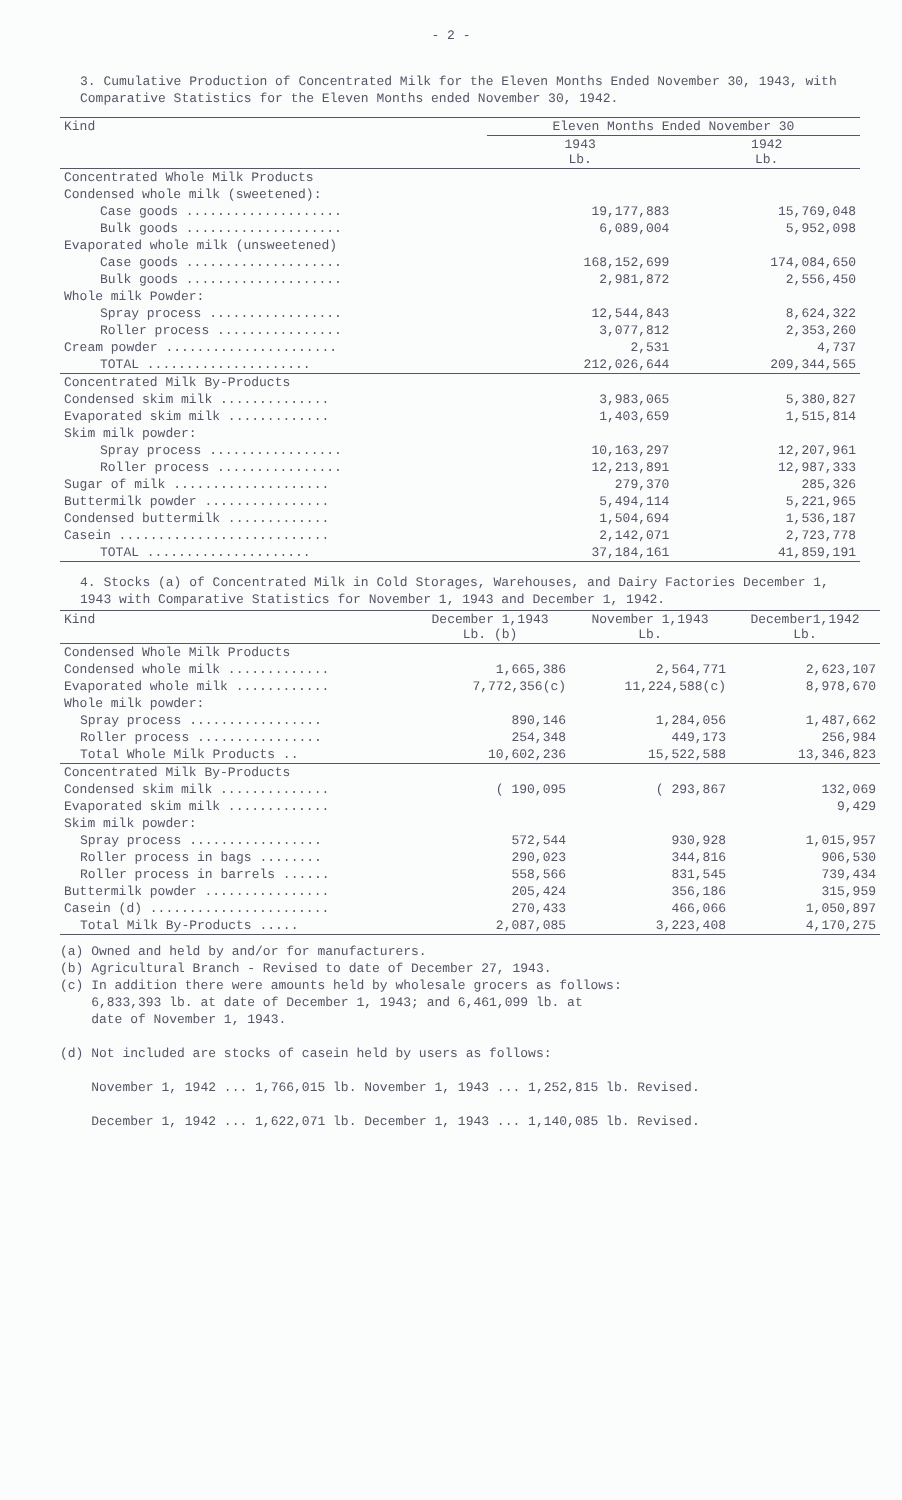- 2 -
3. Cumulative Production of Concentrated Milk for the Eleven Months Ended November 30, 1943, with Comparative Statistics for the Eleven Months ended November 30, 1942.
| Kind | Eleven Months Ended November 30 | |
| --- | --- | --- |
| | 1943 Lb. | 1942 Lb. |
| Concentrated Whole Milk Products | | |
| Condensed whole milk (sweetened): | | |
| Case goods .................... | 19,177,883 | 15,769,048 |
| Bulk goods .................... | 6,089,004 | 5,952,098 |
| Evaporated whole milk (unsweetened) | | |
| Case goods .................... | 168,152,699 | 174,084,650 |
| Bulk goods .................... | 2,981,872 | 2,556,450 |
| Whole milk Powder: | | |
| Spray process ................. | 12,544,843 | 8,624,322 |
| Roller process ................ | 3,077,812 | 2,353,260 |
| Cream powder ...................... | 2,531 | 4,737 |
| TOTAL ..................... | 212,026,644 | 209,344,565 |
| Concentrated Milk By-Products | | |
| Condensed skim milk .............. | 3,983,065 | 5,380,827 |
| Evaporated skim milk ............. | 1,403,659 | 1,515,814 |
| Skim milk powder: | | |
| Spray process ................. | 10,163,297 | 12,207,961 |
| Roller process ................ | 12,213,891 | 12,987,333 |
| Sugar of milk .................... | 279,370 | 285,326 |
| Buttermilk powder ................ | 5,494,114 | 5,221,965 |
| Condensed buttermilk ............. | 1,504,694 | 1,536,187 |
| Casein ........................... | 2,142,071 | 2,723,778 |
| TOTAL ..................... | 37,184,161 | 41,859,191 |
4. Stocks (a) of Concentrated Milk in Cold Storages, Warehouses, and Dairy Factories December 1, 1943 with Comparative Statistics for November 1, 1943 and December 1, 1942.
| Kind | December 1,1943 Lb. (b) | November 1,1943 Lb. | December1,1942 Lb. |
| --- | --- | --- | --- |
| Condensed Whole Milk Products | | | |
| Condensed whole milk ............. | 1,665,386 | 2,564,771 | 2,623,107 |
| Evaporated whole milk ............ | 7,772,356(c) | 11,224,588(c) | 8,978,670 |
| Whole milk powder: | | | |
| Spray process ................. | 890,146 | 1,284,056 | 1,487,662 |
| Roller process ................ | 254,348 | 449,173 | 256,984 |
| Total Whole Milk Products .. | 10,602,236 | 15,522,588 | 13,346,823 |
| Concentrated Milk By-Products | | | |
| Condensed skim milk .............. | ( 190,095 | ( 293,867 | 132,069 |
| Evaporated skim milk ............. | | | 9,429 |
| Skim milk powder: | | | |
| Spray process ................. | 572,544 | 930,928 | 1,015,957 |
| Roller process in bags ........ | 290,023 | 344,816 | 906,530 |
| Roller process in barrels ...... | 558,566 | 831,545 | 739,434 |
| Buttermilk powder ................ | 205,424 | 356,186 | 315,959 |
| Casein (d) ....................... | 270,433 | 466,066 | 1,050,897 |
| Total Milk By-Products ..... | 2,087,085 | 3,223,408 | 4,170,275 |
(a) Owned and held by and/or for manufacturers.
(b) Agricultural Branch - Revised to date of December 27, 1943.
(c) In addition there were amounts held by wholesale grocers as follows:
6,833,393 lb. at date of December 1, 1943; and 6,461,099 lb. at
date of November 1, 1943.
(d) Not included are stocks of casein held by users as follows:
November 1, 1942 ... 1,766,015 lb. November 1, 1943 ... 1,252,815 lb. Revised.
December 1, 1942 ... 1,622,071 lb. December 1, 1943 ... 1,140,085 lb. Revised.